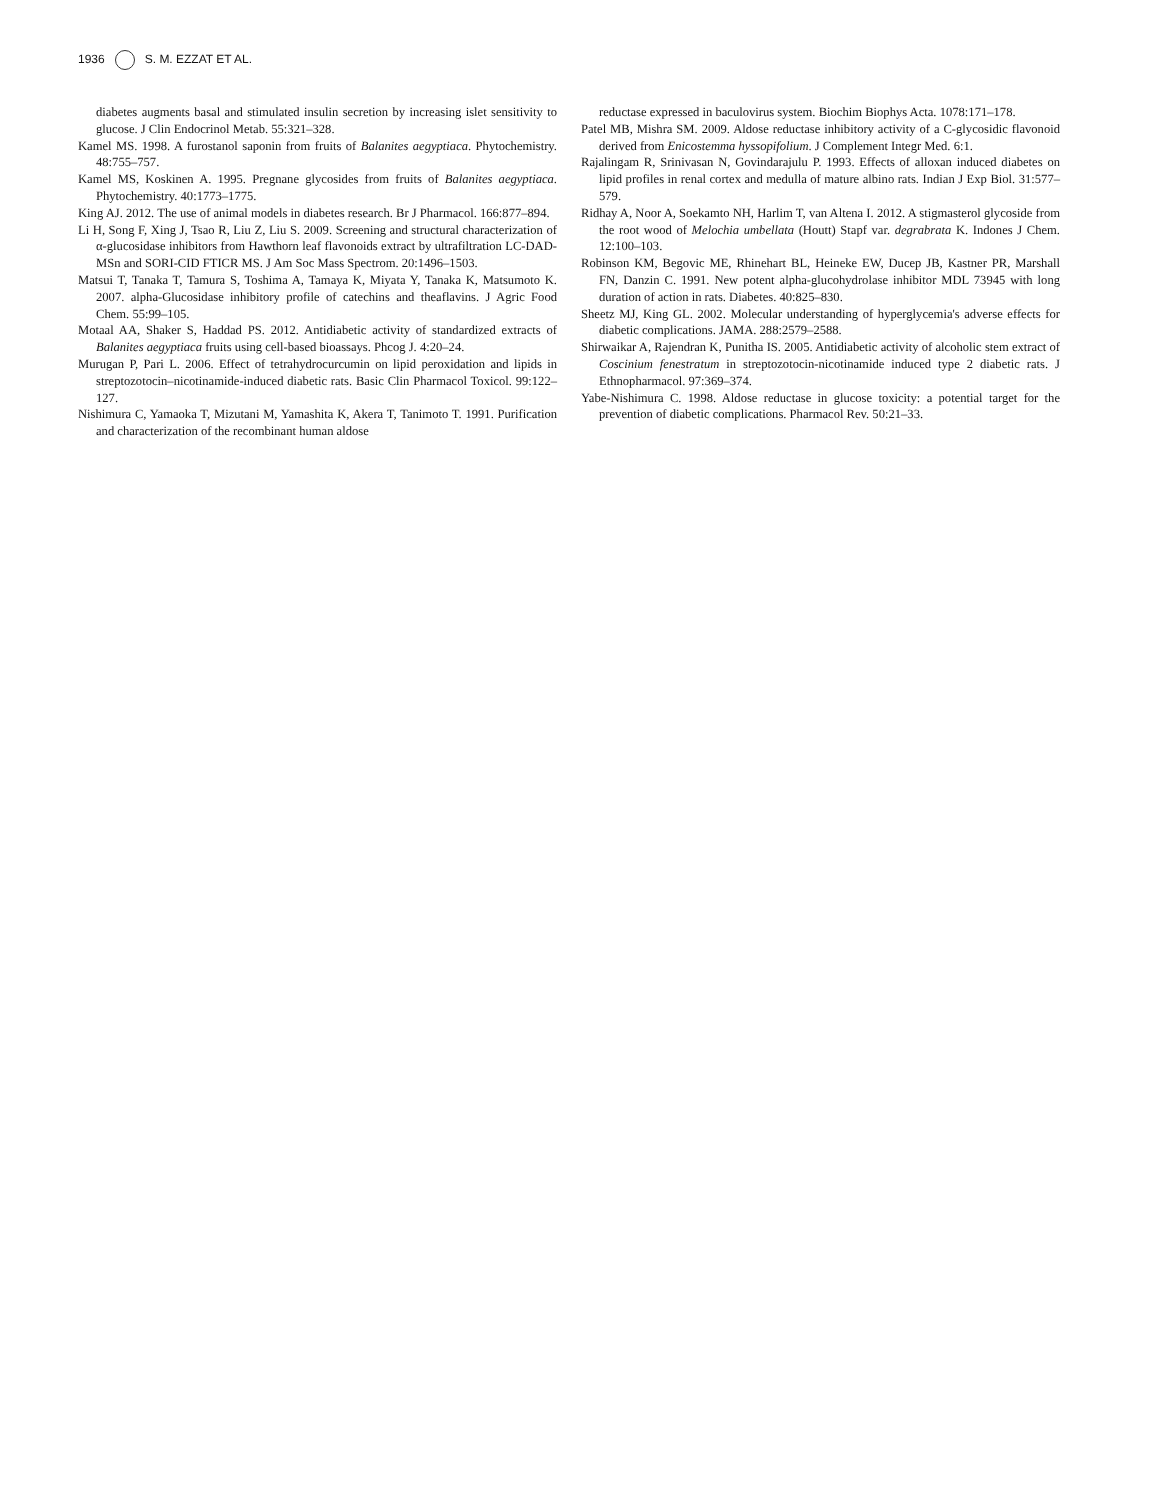1936 S. M. EZZAT ET AL.
diabetes augments basal and stimulated insulin secretion by increasing islet sensitivity to glucose. J Clin Endocrinol Metab. 55:321–328.
Kamel MS. 1998. A furostanol saponin from fruits of Balanites aegyptiaca. Phytochemistry. 48:755–757.
Kamel MS, Koskinen A. 1995. Pregnane glycosides from fruits of Balanites aegyptiaca. Phytochemistry. 40:1773–1775.
King AJ. 2012. The use of animal models in diabetes research. Br J Pharmacol. 166:877–894.
Li H, Song F, Xing J, Tsao R, Liu Z, Liu S. 2009. Screening and structural characterization of α-glucosidase inhibitors from Hawthorn leaf flavonoids extract by ultrafiltration LC-DAD-MSn and SORI-CID FTICR MS. J Am Soc Mass Spectrom. 20:1496–1503.
Matsui T, Tanaka T, Tamura S, Toshima A, Tamaya K, Miyata Y, Tanaka K, Matsumoto K. 2007. alpha-Glucosidase inhibitory profile of catechins and theaflavins. J Agric Food Chem. 55:99–105.
Motaal AA, Shaker S, Haddad PS. 2012. Antidiabetic activity of standardized extracts of Balanites aegyptiaca fruits using cell-based bioassays. Phcog J. 4:20–24.
Murugan P, Pari L. 2006. Effect of tetrahydrocurcumin on lipid peroxidation and lipids in streptozotocin–nicotinamide-induced diabetic rats. Basic Clin Pharmacol Toxicol. 99:122–127.
Nishimura C, Yamaoka T, Mizutani M, Yamashita K, Akera T, Tanimoto T. 1991. Purification and characterization of the recombinant human aldose
reductase expressed in baculovirus system. Biochim Biophys Acta. 1078:171–178.
Patel MB, Mishra SM. 2009. Aldose reductase inhibitory activity of a C-glycosidic flavonoid derived from Enicostemma hyssopifolium. J Complement Integr Med. 6:1.
Rajalingam R, Srinivasan N, Govindarajulu P. 1993. Effects of alloxan induced diabetes on lipid profiles in renal cortex and medulla of mature albino rats. Indian J Exp Biol. 31:577–579.
Ridhay A, Noor A, Soekamto NH, Harlim T, van Altena I. 2012. A stigmasterol glycoside from the root wood of Melochia umbellata (Houtt) Stapf var. degrabrata K. Indones J Chem. 12:100–103.
Robinson KM, Begovic ME, Rhinehart BL, Heineke EW, Ducep JB, Kastner PR, Marshall FN, Danzin C. 1991. New potent alpha-glucohydrolase inhibitor MDL 73945 with long duration of action in rats. Diabetes. 40:825–830.
Sheetz MJ, King GL. 2002. Molecular understanding of hyperglycemia's adverse effects for diabetic complications. JAMA. 288:2579–2588.
Shirwaikar A, Rajendran K, Punitha IS. 2005. Antidiabetic activity of alcoholic stem extract of Coscinium fenestratum in streptozotocin-nicotinamide induced type 2 diabetic rats. J Ethnopharmacol. 97:369–374.
Yabe-Nishimura C. 1998. Aldose reductase in glucose toxicity: a potential target for the prevention of diabetic complications. Pharmacol Rev. 50:21–33.